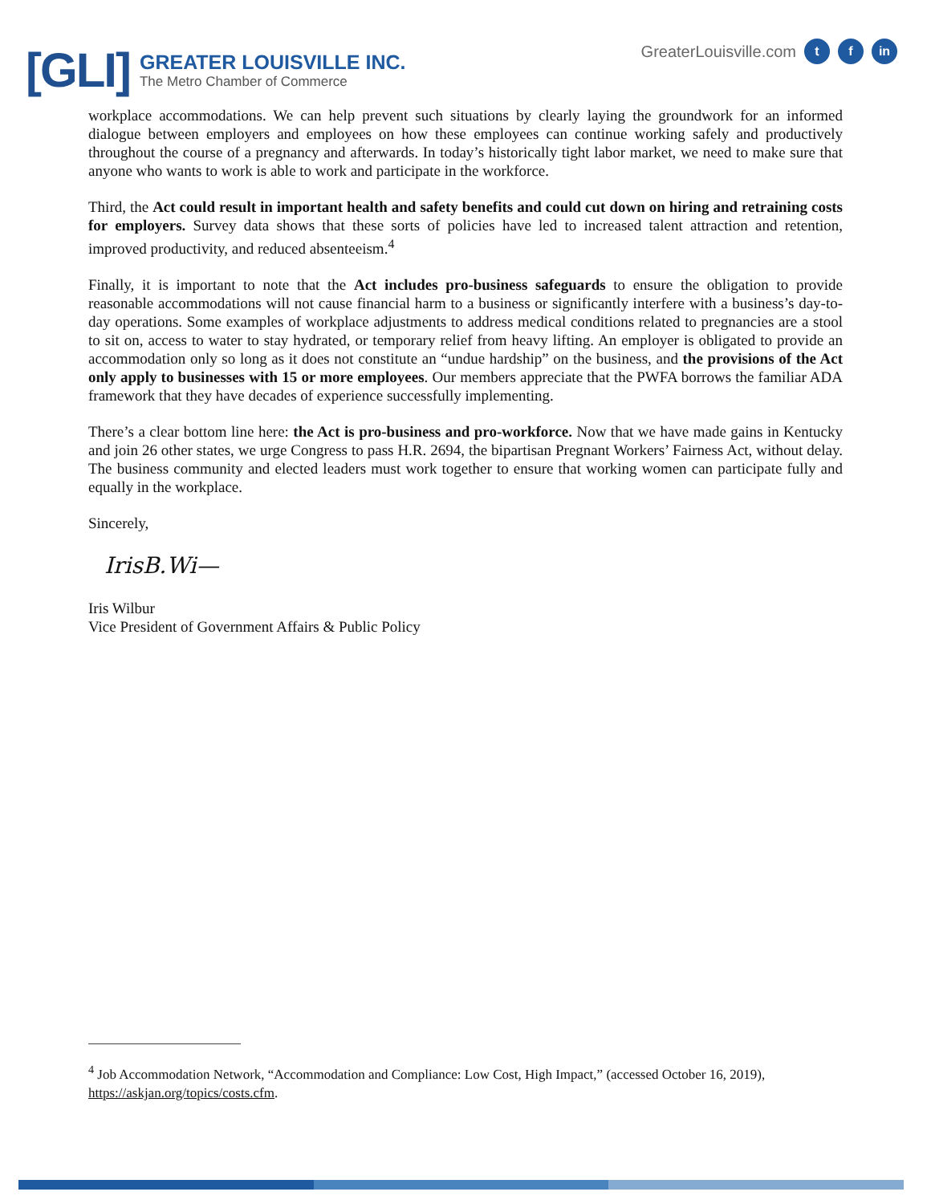[GLI]
GREATER LOUISVILLE INC.
The Metro Chamber of Commerce
GreaterLouisville.com t f in
workplace accommodations. We can help prevent such situations by clearly laying the groundwork for an informed dialogue between employers and employees on how these employees can continue working safely and productively throughout the course of a pregnancy and afterwards. In today’s historically tight labor market, we need to make sure that anyone who wants to work is able to work and participate in the workforce.
Third, the Act could result in important health and safety benefits and could cut down on hiring and retraining costs for employers. Survey data shows that these sorts of policies have led to increased talent attraction and retention, improved productivity, and reduced absenteeism.<sup>4</sup>
Finally, it is important to note that the Act includes pro-business safeguards to ensure the obligation to provide reasonable accommodations will not cause financial harm to a business or significantly interfere with a business’s day-to-day operations. Some examples of workplace adjustments to address medical conditions related to pregnancies are a stool to sit on, access to water to stay hydrated, or temporary relief from heavy lifting. An employer is obligated to provide an accommodation only so long as it does not constitute an “undue hardship” on the business, and the provisions of the Act only apply to businesses with 15 or more employees. Our members appreciate that the PWFA borrows the familiar ADA framework that they have decades of experience successfully implementing.
There’s a clear bottom line here: the Act is pro-business and pro-workforce. Now that we have made gains in Kentucky and join 26 other states, we urge Congress to pass H.R. 2694, the bipartisan Pregnant Workers’ Fairness Act, without delay. The business community and elected leaders must work together to ensure that working women can participate fully and equally in the workplace.
Sincerely,
IrisB.Wi—
Iris Wilbur
Vice President of Government Affairs & Public Policy
<sup>4</sup> Job Accommodation Network, “Accommodation and Compliance: Low Cost, High Impact,” (accessed October 16, 2019), https://askjan.org/topics/costs.cfm.